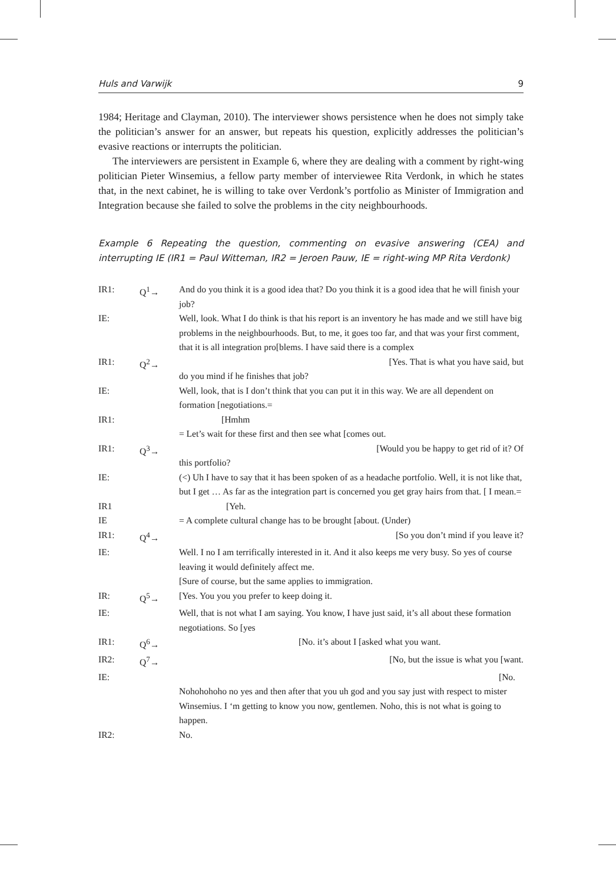Huls and Varwijk 9
1984; Heritage and Clayman, 2010). The interviewer shows persistence when he does not simply take the politician’s answer for an answer, but repeats his question, explicitly addresses the politician’s evasive reactions or interrupts the politician.
The interviewers are persistent in Example 6, where they are dealing with a comment by right-wing politician Pieter Winsemius, a fellow party member of interviewee Rita Verdonk, in which he states that, in the next cabinet, he is willing to take over Verdonk’s portfolio as Minister of Immigration and Integration because she failed to solve the problems in the city neighbourhoods.
Example 6 Repeating the question, commenting on evasive answering (CEA) and interrupting IE (IR1 = Paul Witteman, IR2 = Jeroen Pauw, IE = right-wing MP Rita Verdonk)
| IR1: | Q<sup>1</sup>→ | And do you think it is a good idea that? Do you think it is a good idea that he will finish your job? |
| IE: | | Well, look. What I do think is that his report is an inventory he has made and we still have big problems in the neighbourhoods. But, to me, it goes too far, and that was your first comment, that it is all integration pro[blems. I have said there is a complex |
| IR1: | Q<sup>2</sup>→ | [Yes. That is what you have said, but do you mind if he finishes that job? |
| IE: | | Well, look, that is I don’t think that you can put it in this way. We are all dependent on formation [negotiations.= |
| IR1: | | [Hmhm |
| | | = Let’s wait for these first and then see what [comes out. |
| IR1: | Q<sup>3</sup>→ | [Would you be happy to get rid of it? Of this portfolio? |
| IE: | | (<) Uh I have to say that it has been spoken of as a headache portfolio. Well, it is not like that, but I get … As far as the integration part is concerned you get gray hairs from that. [ I mean.= |
| IR1 | | [Yeh. |
| IE | | = A complete cultural change has to be brought [about. (Under) |
| IR1: | Q<sup>4</sup>→ | [So you don’t mind if you leave it? |
| IE: | | Well. I no I am terrifically interested in it. And it also keeps me very busy. So yes of course leaving it would definitely affect me. [Sure of course, but the same applies to immigration. |
| IR: | Q<sup>5</sup>→ | [Yes. You you you prefer to keep doing it. |
| IE: | | Well, that is not what I am saying. You know, I have just said, it’s all about these formation negotiations. So [yes |
| IR1: | Q<sup>6</sup>→ | [No. it’s about I [asked what you want. |
| IR2: | Q<sup>7</sup>→ | [No, but the issue is what you [want. |
| IE: | | [No. Nohohohoho no yes and then after that you uh god and you say just with respect to mister Winsemius. I ‘m getting to know you now, gentlemen. Noho, this is not what is going to happen. |
| IR2: | | No. |